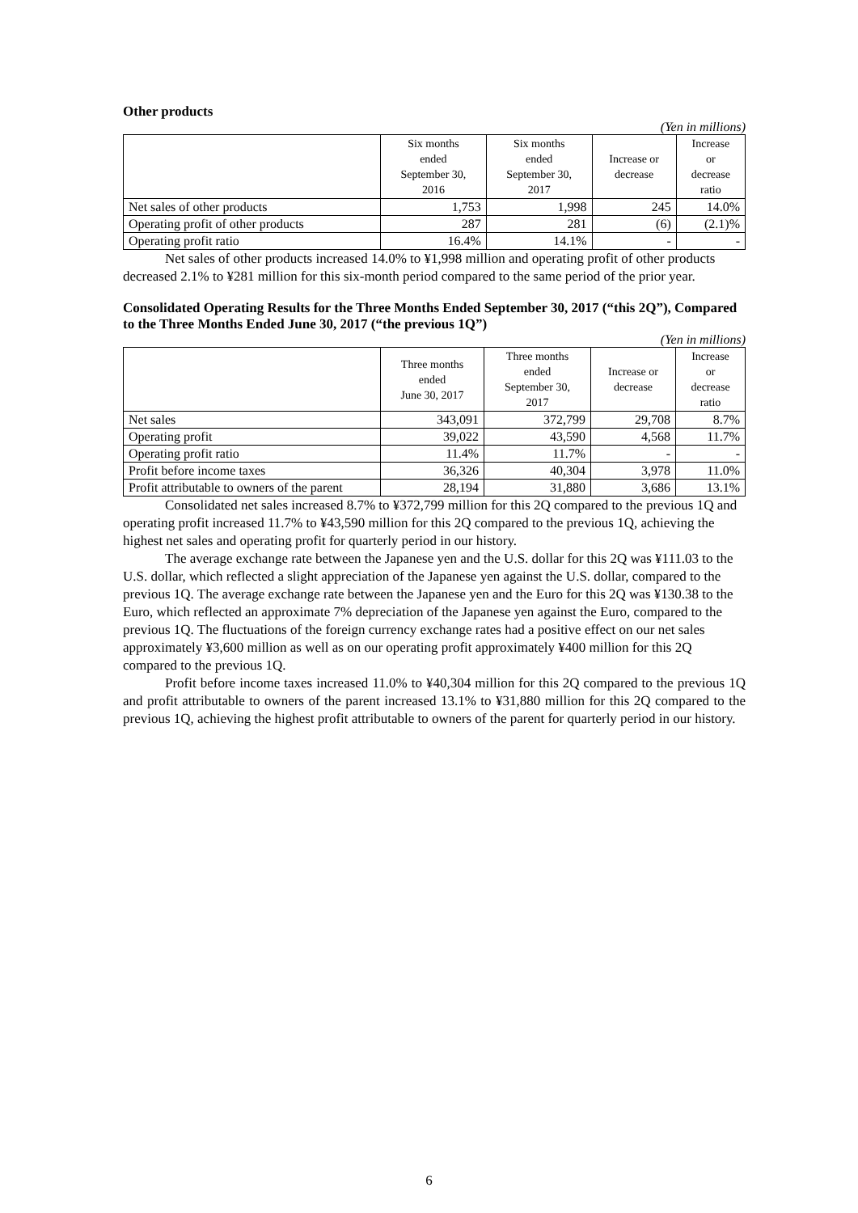Other products
(Yen in millions)
| | Six months ended September 30, 2016 | Six months ended September 30, 2017 | Increase or decrease | Increase or decrease ratio |
| --- | --- | --- | --- | --- |
| Net sales of other products | 1,753 | 1,998 | 245 | 14.0% |
| Operating profit of other products | 287 | 281 | (6) | (2.1)% |
| Operating profit ratio | 16.4% | 14.1% | - | - |
Net sales of other products increased 14.0% to ¥1,998 million and operating profit of other products decreased 2.1% to ¥281 million for this six-month period compared to the same period of the prior year.
Consolidated Operating Results for the Three Months Ended September 30, 2017 (“this 2Q”), Compared to the Three Months Ended June 30, 2017 (“the previous 1Q”)
(Yen in millions)
| | Three months ended June 30, 2017 | Three months ended September 30, 2017 | Increase or decrease | Increase or decrease ratio |
| --- | --- | --- | --- | --- |
| Net sales | 343,091 | 372,799 | 29,708 | 8.7% |
| Operating profit | 39,022 | 43,590 | 4,568 | 11.7% |
| Operating profit ratio | 11.4% | 11.7% | - | - |
| Profit before income taxes | 36,326 | 40,304 | 3,978 | 11.0% |
| Profit attributable to owners of the parent | 28,194 | 31,880 | 3,686 | 13.1% |
Consolidated net sales increased 8.7% to ¥372,799 million for this 2Q compared to the previous 1Q and operating profit increased 11.7% to ¥43,590 million for this 2Q compared to the previous 1Q, achieving the highest net sales and operating profit for quarterly period in our history.
The average exchange rate between the Japanese yen and the U.S. dollar for this 2Q was ¥111.03 to the U.S. dollar, which reflected a slight appreciation of the Japanese yen against the U.S. dollar, compared to the previous 1Q. The average exchange rate between the Japanese yen and the Euro for this 2Q was ¥130.38 to the Euro, which reflected an approximate 7% depreciation of the Japanese yen against the Euro, compared to the previous 1Q. The fluctuations of the foreign currency exchange rates had a positive effect on our net sales approximately ¥3,600 million as well as on our operating profit approximately ¥400 million for this 2Q compared to the previous 1Q.
Profit before income taxes increased 11.0% to ¥40,304 million for this 2Q compared to the previous 1Q and profit attributable to owners of the parent increased 13.1% to ¥31,880 million for this 2Q compared to the previous 1Q, achieving the highest profit attributable to owners of the parent for quarterly period in our history.
6